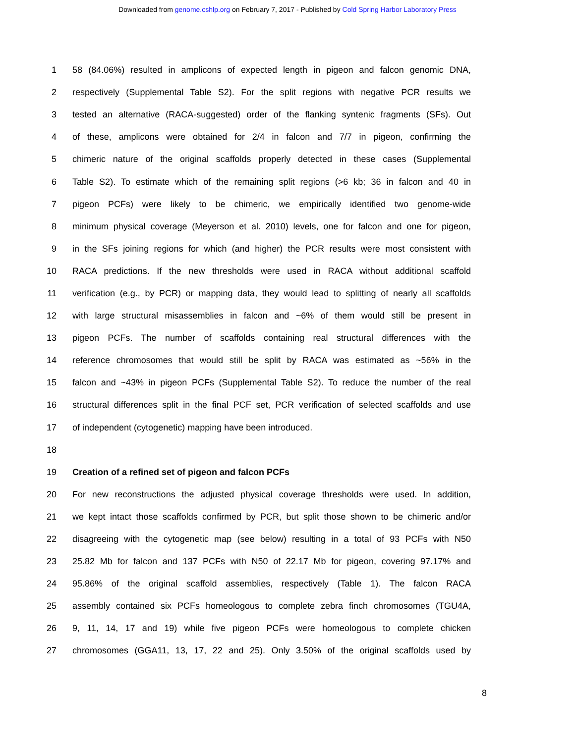Downloaded from genome.cshlp.org on February 7, 2017 - Published by Cold Spring Harbor Laboratory Press
1
58 (84.06%) resulted in amplicons of expected length in pigeon and falcon genomic DNA,
2
respectively (Supplemental Table S2). For the split regions with negative PCR results we
3
tested an alternative (RACA-suggested) order of the flanking syntenic fragments (SFs). Out
4
of these, amplicons were obtained for 2/4 in falcon and 7/7 in pigeon, confirming the
5
chimeric nature of the original scaffolds properly detected in these cases (Supplemental
6
Table S2). To estimate which of the remaining split regions (>6 kb; 36 in falcon and 40 in
7
pigeon PCFs) were likely to be chimeric, we empirically identified two genome-wide
8
minimum physical coverage (Meyerson et al. 2010) levels, one for falcon and one for pigeon,
9
in the SFs joining regions for which (and higher) the PCR results were most consistent with
10
RACA predictions. If the new thresholds were used in RACA without additional scaffold
11
verification (e.g., by PCR) or mapping data, they would lead to splitting of nearly all scaffolds
12
with large structural misassemblies in falcon and ~6% of them would still be present in
13
pigeon PCFs. The number of scaffolds containing real structural differences with the
14
reference chromosomes that would still be split by RACA was estimated as ~56% in the
15
falcon and ~43% in pigeon PCFs (Supplemental Table S2). To reduce the number of the real
16
structural differences split in the final PCF set, PCR verification of selected scaffolds and use
17 of independent (cytogenetic) mapping have been introduced.
18
19 Creation of a refined set of pigeon and falcon PCFs
20
For new reconstructions the adjusted physical coverage thresholds were used. In addition,
21
we kept intact those scaffolds confirmed by PCR, but split those shown to be chimeric and/or
22
disagreeing with the cytogenetic map (see below) resulting in a total of 93 PCFs with N50
23
25.82 Mb for falcon and 137 PCFs with N50 of 22.17 Mb for pigeon, covering 97.17% and
24
95.86% of the original scaffold assemblies, respectively (Table 1). The falcon RACA
25
assembly contained six PCFs homeologous to complete zebra finch chromosomes (TGU4A,
26
9, 11, 14, 17 and 19) while five pigeon PCFs were homeologous to complete chicken
27
chromosomes (GGA11, 13, 17, 22 and 25). Only 3.50% of the original scaffolds used by
8